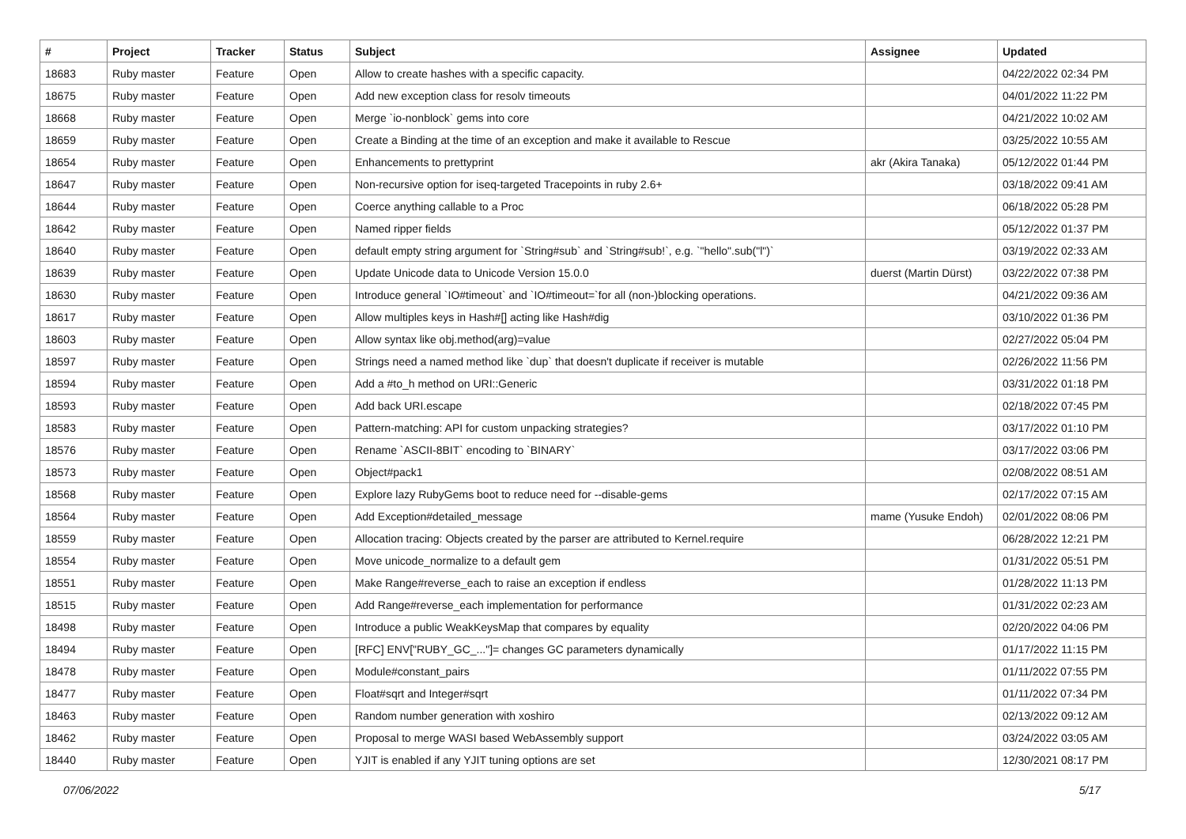| # | Project | Tracker | Status | Subject | Assignee | Updated |
| --- | --- | --- | --- | --- | --- | --- |
| 18683 | Ruby master | Feature | Open | Allow to create hashes with a specific capacity. | | 04/22/2022 02:34 PM |
| 18675 | Ruby master | Feature | Open | Add new exception class for resolv timeouts | | 04/01/2022 11:22 PM |
| 18668 | Ruby master | Feature | Open | Merge `io-nonblock` gems into core | | 04/21/2022 10:02 AM |
| 18659 | Ruby master | Feature | Open | Create a Binding at the time of an exception and make it available to Rescue | | 03/25/2022 10:55 AM |
| 18654 | Ruby master | Feature | Open | Enhancements to prettyprint | akr (Akira Tanaka) | 05/12/2022 01:44 PM |
| 18647 | Ruby master | Feature | Open | Non-recursive option for iseq-targeted Tracepoints in ruby 2.6+ | | 03/18/2022 09:41 AM |
| 18644 | Ruby master | Feature | Open | Coerce anything callable to a Proc | | 06/18/2022 05:28 PM |
| 18642 | Ruby master | Feature | Open | Named ripper fields | | 05/12/2022 01:37 PM |
| 18640 | Ruby master | Feature | Open | default empty string argument for `String#sub` and `String#sub!`, e.g. `"hello".sub("l")` | | 03/19/2022 02:33 AM |
| 18639 | Ruby master | Feature | Open | Update Unicode data to Unicode Version 15.0.0 | duerst (Martin Dürst) | 03/22/2022 07:38 PM |
| 18630 | Ruby master | Feature | Open | Introduce general `IO#timeout` and `IO#timeout=`for all (non-)blocking operations. | | 04/21/2022 09:36 AM |
| 18617 | Ruby master | Feature | Open | Allow multiples keys in Hash#[] acting like Hash#dig | | 03/10/2022 01:36 PM |
| 18603 | Ruby master | Feature | Open | Allow syntax like obj.method(arg)=value | | 02/27/2022 05:04 PM |
| 18597 | Ruby master | Feature | Open | Strings need a named method like `dup` that doesn't duplicate if receiver is mutable | | 02/26/2022 11:56 PM |
| 18594 | Ruby master | Feature | Open | Add a #to_h method on URI::Generic | | 03/31/2022 01:18 PM |
| 18593 | Ruby master | Feature | Open | Add back URI.escape | | 02/18/2022 07:45 PM |
| 18583 | Ruby master | Feature | Open | Pattern-matching: API for custom unpacking strategies? | | 03/17/2022 01:10 PM |
| 18576 | Ruby master | Feature | Open | Rename `ASCII-8BIT` encoding to `BINARY` | | 03/17/2022 03:06 PM |
| 18573 | Ruby master | Feature | Open | Object#pack1 | | 02/08/2022 08:51 AM |
| 18568 | Ruby master | Feature | Open | Explore lazy RubyGems boot to reduce need for --disable-gems | | 02/17/2022 07:15 AM |
| 18564 | Ruby master | Feature | Open | Add Exception#detailed_message | mame (Yusuke Endoh) | 02/01/2022 08:06 PM |
| 18559 | Ruby master | Feature | Open | Allocation tracing: Objects created by the parser are attributed to Kernel.require | | 06/28/2022 12:21 PM |
| 18554 | Ruby master | Feature | Open | Move unicode_normalize to a default gem | | 01/31/2022 05:51 PM |
| 18551 | Ruby master | Feature | Open | Make Range#reverse_each to raise an exception if endless | | 01/28/2022 11:13 PM |
| 18515 | Ruby master | Feature | Open | Add Range#reverse_each implementation for performance | | 01/31/2022 02:23 AM |
| 18498 | Ruby master | Feature | Open | Introduce a public WeakKeysMap that compares by equality | | 02/20/2022 04:06 PM |
| 18494 | Ruby master | Feature | Open | [RFC] ENV["RUBY_GC_..."]= changes GC parameters dynamically | | 01/17/2022 11:15 PM |
| 18478 | Ruby master | Feature | Open | Module#constant_pairs | | 01/11/2022 07:55 PM |
| 18477 | Ruby master | Feature | Open | Float#sqrt and Integer#sqrt | | 01/11/2022 07:34 PM |
| 18463 | Ruby master | Feature | Open | Random number generation with xoshiro | | 02/13/2022 09:12 AM |
| 18462 | Ruby master | Feature | Open | Proposal to merge WASI based WebAssembly support | | 03/24/2022 03:05 AM |
| 18440 | Ruby master | Feature | Open | YJIT is enabled if any YJIT tuning options are set | | 12/30/2021 08:17 PM |
07/06/2022 5/17